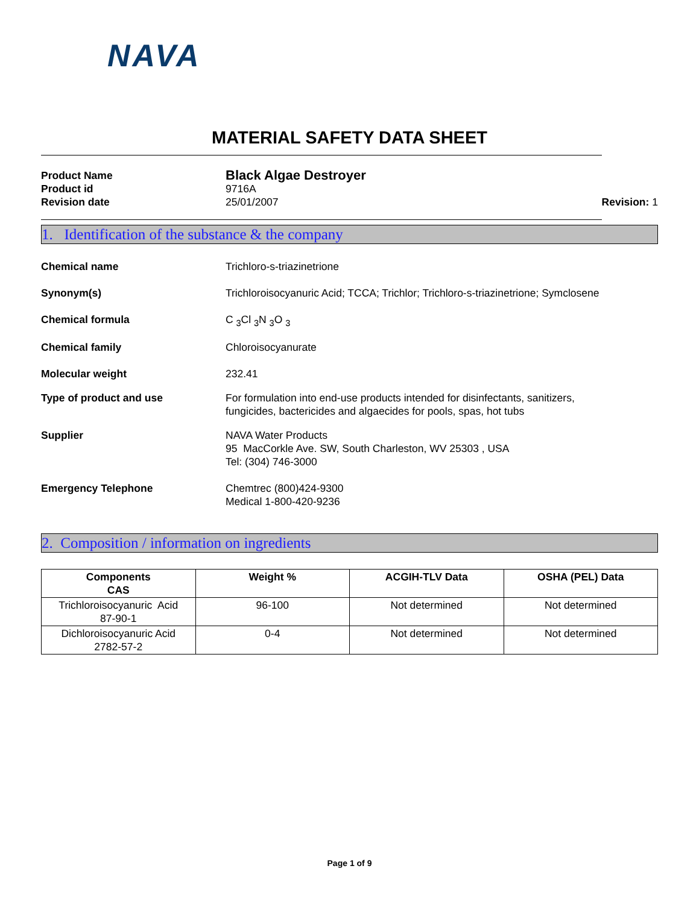NAVA
MATERIAL SAFETY DATA SHEET
Product Name
Black Algae Destroyer
Product id
9716A
Revision date
25/01/2007
Revision: 1
1. Identification of the substance & the company
Chemical name
Trichloro-s-triazinetrione
Synonym(s)
Trichloroisocyanuric Acid; TCCA; Trichlor; Trichloro-s-triazinetrione; Symclosene
Chemical formula
C <sub>3</sub>Cl <sub>3</sub>N <sub>3</sub>O <sub>3</sub>
Chemical family
Chloroisocyanurate
Molecular weight
232.41
Type of product and use
For formulation into end-use products intended for disinfectants, sanitizers,
fungicides, bactericides and algaecides for pools, spas, hot tubs
Supplier
NAVA Water Products
95 MacCorkle Ave. SW, South Charleston, WV 25303 , USA
Tel: (304) 746-3000
Emergency Telephone
Chemtrec (800)424-9300
Medical 1-800-420-9236
2. Composition / information on ingredients
| Components CAS | Weight % | ACGIH-TLV Data | OSHA (PEL) Data |
| --- | --- | --- | --- |
| Trichloroisocyanuric Acid 87-90-1 | 96-100 | Not determined | Not determined |
| Dichloroisocyanuric Acid 2782-57-2 | 0-4 | Not determined | Not determined |
Page 1 of 9